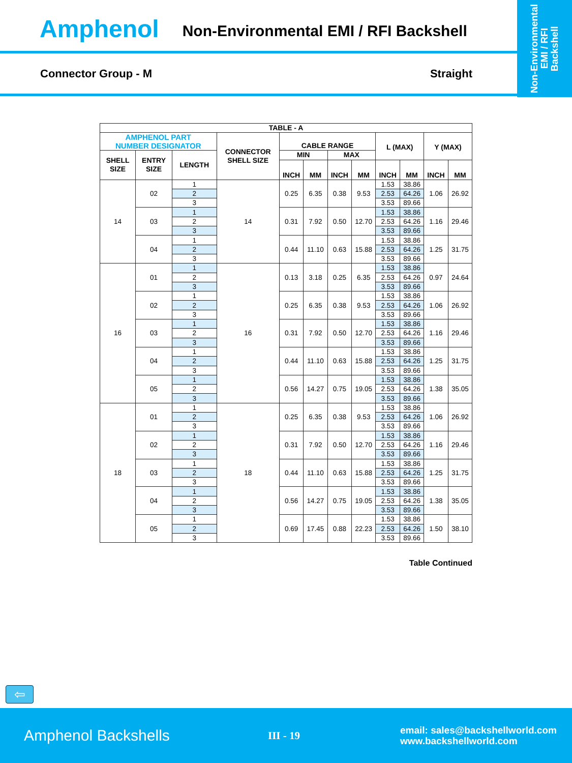Non-Environmental
EMI / RFI
Backshell
Amphenol Non-Environmental EMI / RFI Backshell
Connector Group - M Straight
| TABLE - A | | | | | | | | | | | |
| --- | --- | --- | --- | --- | --- | --- | --- | --- | --- | --- | --- |
| AMPHENOL PART NUMBER DESIGNATOR | | | CONNECTOR SHELL SIZE | CABLE RANGE | | | | L (MAX) | | Y (MAX) | |
| SHELL SIZE | ENTRY SIZE | LENGTH | | MIN | | MAX | | | | | |
| | | | | INCH | MM | INCH | MM | INCH | MM | INCH | MM |
| 14 | 02 | 1 | 14 | 0.25 | 6.35 | 0.38 | 9.53 | 1.53 | 38.86 | 1.06 | 26.92 |
| | | 2 | | | | | | 2.53 | 64.26 | | |
| | | 3 | | | | | | 3.53 | 89.66 | | |
| | 03 | 1 | | 0.31 | 7.92 | 0.50 | 12.70 | 1.53 | 38.86 | 1.16 | 29.46 |
| | | 2 | | | | | | 2.53 | 64.26 | | |
| | | 3 | | | | | | 3.53 | 89.66 | | |
| | 04 | 1 | | 0.44 | 11.10 | 0.63 | 15.88 | 1.53 | 38.86 | 1.25 | 31.75 |
| | | 2 | | | | | | 2.53 | 64.26 | | |
| | | 3 | | | | | | 3.53 | 89.66 | | |
| 16 | 01 | 1 | 16 | 0.13 | 3.18 | 0.25 | 6.35 | 1.53 | 38.86 | 0.97 | 24.64 |
| | | 2 | | | | | | 2.53 | 64.26 | | |
| | | 3 | | | | | | 3.53 | 89.66 | | |
| | 02 | 1 | | 0.25 | 6.35 | 0.38 | 9.53 | 1.53 | 38.86 | 1.06 | 26.92 |
| | | 2 | | | | | | 2.53 | 64.26 | | |
| | | 3 | | | | | | 3.53 | 89.66 | | |
| | 03 | 1 | | 0.31 | 7.92 | 0.50 | 12.70 | 1.53 | 38.86 | 1.16 | 29.46 |
| | | 2 | | | | | | 2.53 | 64.26 | | |
| | | 3 | | | | | | 3.53 | 89.66 | | |
| | 04 | 1 | | 0.44 | 11.10 | 0.63 | 15.88 | 1.53 | 38.86 | 1.25 | 31.75 |
| | | 2 | | | | | | 2.53 | 64.26 | | |
| | | 3 | | | | | | 3.53 | 89.66 | | |
| | 05 | 1 | | 0.56 | 14.27 | 0.75 | 19.05 | 1.53 | 38.86 | 1.38 | 35.05 |
| | | 2 | | | | | | 2.53 | 64.26 | | |
| | | 3 | | | | | | 3.53 | 89.66 | | |
| 18 | 01 | 1 | 18 | 0.25 | 6.35 | 0.38 | 9.53 | 1.53 | 38.86 | 1.06 | 26.92 |
| | | 2 | | | | | | 2.53 | 64.26 | | |
| | | 3 | | | | | | 3.53 | 89.66 | | |
| | 02 | 1 | | 0.31 | 7.92 | 0.50 | 12.70 | 1.53 | 38.86 | 1.16 | 29.46 |
| | | 2 | | | | | | 2.53 | 64.26 | | |
| | | 3 | | | | | | 3.53 | 89.66 | | |
| | 03 | 1 | | 0.44 | 11.10 | 0.63 | 15.88 | 1.53 | 38.86 | 1.25 | 31.75 |
| | | 2 | | | | | | 2.53 | 64.26 | | |
| | | 3 | | | | | | 3.53 | 89.66 | | |
| | 04 | 1 | | 0.56 | 14.27 | 0.75 | 19.05 | 1.53 | 38.86 | 1.38 | 35.05 |
| | | 2 | | | | | | 2.53 | 64.26 | | |
| | | 3 | | | | | | 3.53 | 89.66 | | |
| | 05 | 1 | | 0.69 | 17.45 | 0.88 | 22.23 | 1.53 | 38.86 | 1.50 | 38.10 |
| | | 2 | | | | | | 2.53 | 64.26 | | |
| | | 3 | | | | | | 3.53 | 89.66 | | |
Table Continued
⇦
Amphenol Backshells
III - 19
email: sales@backshellworld.com
www.backshellworld.com